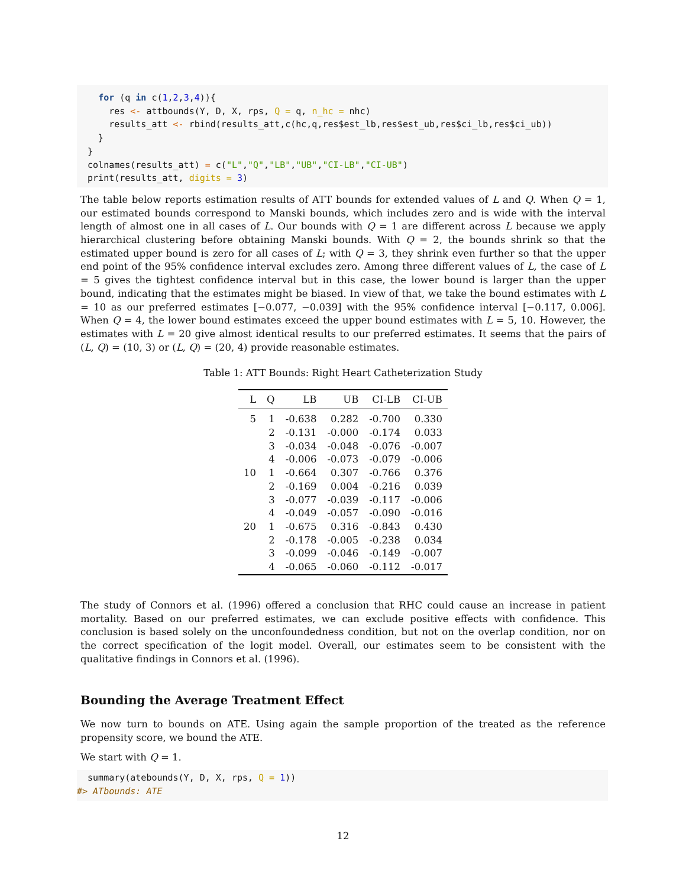for (q in c(1,2,3,4)){
      res <- attbounds(Y, D, X, rps, Q = q, n_hc = nhc)
      results_att <- rbind(results_att,c(hc,q,res$est_lb,res$est_ub,res$ci_lb,res$ci_ub))
    }
  }
  colnames(results_att) = c("L","Q","LB","UB","CI-LB","CI-UB")
  print(results_att, digits = 3)
The table below reports estimation results of ATT bounds for extended values of L and Q. When Q = 1, our estimated bounds correspond to Manski bounds, which includes zero and is wide with the interval length of almost one in all cases of L. Our bounds with Q = 1 are different across L because we apply hierarchical clustering before obtaining Manski bounds. With Q = 2, the bounds shrink so that the estimated upper bound is zero for all cases of L; with Q = 3, they shrink even further so that the upper end point of the 95% confidence interval excludes zero. Among three different values of L, the case of L = 5 gives the tightest confidence interval but in this case, the lower bound is larger than the upper bound, indicating that the estimates might be biased. In view of that, we take the bound estimates with L = 10 as our preferred estimates [−0.077, −0.039] with the 95% confidence interval [−0.117, 0.006]. When Q = 4, the lower bound estimates exceed the upper bound estimates with L = 5, 10. However, the estimates with L = 20 give almost identical results to our preferred estimates. It seems that the pairs of (L, Q) = (10, 3) or (L, Q) = (20, 4) provide reasonable estimates.
Table 1: ATT Bounds: Right Heart Catheterization Study
| L | Q | LB | UB | CI-LB | CI-UB |
| --- | --- | --- | --- | --- | --- |
| 5 | 1 | -0.638 | 0.282 | -0.700 | 0.330 |
| | 2 | -0.131 | -0.000 | -0.174 | 0.033 |
| | 3 | -0.034 | -0.048 | -0.076 | -0.007 |
| | 4 | -0.006 | -0.073 | -0.079 | -0.006 |
| 10 | 1 | -0.664 | 0.307 | -0.766 | 0.376 |
| | 2 | -0.169 | 0.004 | -0.216 | 0.039 |
| | 3 | -0.077 | -0.039 | -0.117 | -0.006 |
| | 4 | -0.049 | -0.057 | -0.090 | -0.016 |
| 20 | 1 | -0.675 | 0.316 | -0.843 | 0.430 |
| | 2 | -0.178 | -0.005 | -0.238 | 0.034 |
| | 3 | -0.099 | -0.046 | -0.149 | -0.007 |
| | 4 | -0.065 | -0.060 | -0.112 | -0.017 |
The study of Connors et al. (1996) offered a conclusion that RHC could cause an increase in patient mortality. Based on our preferred estimates, we can exclude positive effects with confidence. This conclusion is based solely on the unconfoundedness condition, but not on the overlap condition, nor on the correct specification of the logit model. Overall, our estimates seem to be consistent with the qualitative findings in Connors et al. (1996).
Bounding the Average Treatment Effect
We now turn to bounds on ATE. Using again the sample proportion of the treated as the reference propensity score, we bound the ATE.
We start with Q = 1.
  summary(atebounds(Y, D, X, rps, Q = 1))
#> ATbounds: ATE
12